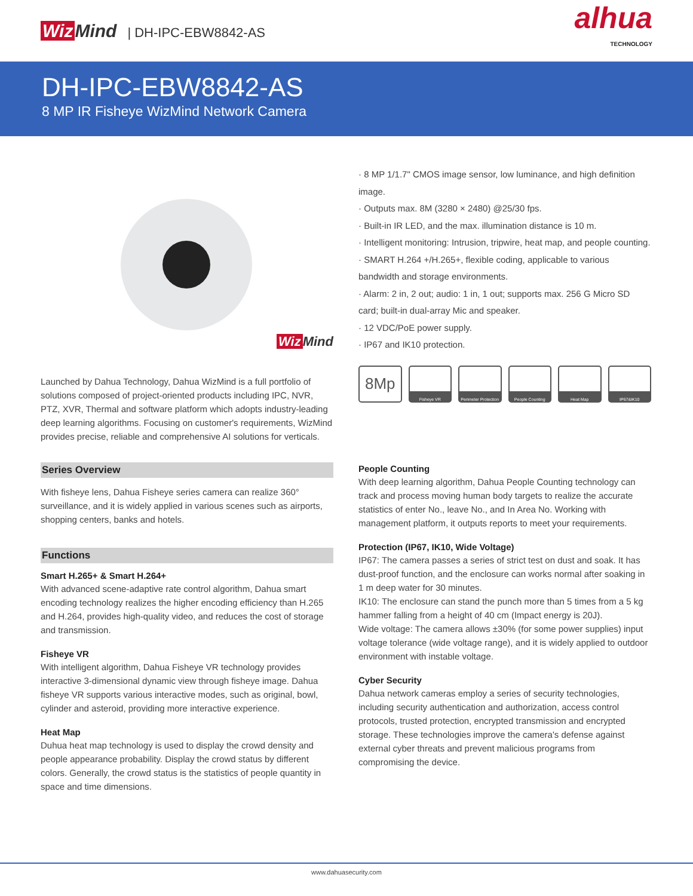Wiz Mind | DH-IPC-EBW8842-AS
alhua
TECHNOLOGY
DH-IPC-EBW8842-AS
8 MP IR Fisheye WizMind Network Camera
Wiz Mind
Launched by Dahua Technology, Dahua WizMind is a full portfolio of solutions composed of project-oriented products including IPC, NVR, PTZ, XVR, Thermal and software platform which adopts industry-leading deep learning algorithms. Focusing on customer's requirements, WizMind provides precise, reliable and comprehensive AI solutions for verticals.
· 8 MP 1/1.7" CMOS image sensor, low luminance, and high definition image.
· Outputs max. 8M (3280 × 2480) @25/30 fps.
· Built-in IR LED, and the max. illumination distance is 10 m.
· Intelligent monitoring: Intrusion, tripwire, heat map, and people counting.
· SMART H.264 +/H.265+, flexible coding, applicable to various bandwidth and storage environments.
· Alarm: 2 in, 2 out; audio: 1 in, 1 out; supports max. 256 G Micro SD card; built-in dual-array Mic and speaker.
· 12 VDC/PoE power supply.
· IP67 and IK10 protection.
8Mp
Fisheye VR Perimeter Protection
People Counting Heat Map IP67&IK10
Series Overview
With fisheye lens, Dahua Fisheye series camera can realize 360° surveillance, and it is widely applied in various scenes such as airports, shopping centers, banks and hotels.
Functions
Smart H.265+ & Smart H.264+
With advanced scene-adaptive rate control algorithm, Dahua smart encoding technology realizes the higher encoding efficiency than H.265 and H.264, provides high-quality video, and reduces the cost of storage and transmission.
Fisheye VR
With intelligent algorithm, Dahua Fisheye VR technology provides interactive 3-dimensional dynamic view through fisheye image. Dahua fisheye VR supports various interactive modes, such as original, bowl, cylinder and asteroid, providing more interactive experience.
Heat Map
Duhua heat map technology is used to display the crowd density and people appearance probability. Display the crowd status by different colors. Generally, the crowd status is the statistics of people quantity in space and time dimensions.
People Counting
With deep learning algorithm, Dahua People Counting technology can track and process moving human body targets to realize the accurate statistics of enter No., leave No., and In Area No. Working with management platform, it outputs reports to meet your requirements.
Protection (IP67, IK10, Wide Voltage)
IP67: The camera passes a series of strict test on dust and soak. It has dust-proof function, and the enclosure can works normal after soaking in 1 m deep water for 30 minutes.
IK10: The enclosure can stand the punch more than 5 times from a 5 kg hammer falling from a height of 40 cm (Impact energy is 20J).
Wide voltage: The camera allows ±30% (for some power supplies) input voltage tolerance (wide voltage range), and it is widely applied to outdoor environment with instable voltage.
Cyber Security
Dahua network cameras employ a series of security technologies, including security authentication and authorization, access control protocols, trusted protection, encrypted transmission and encrypted storage. These technologies improve the camera's defense against external cyber threats and prevent malicious programs from compromising the device.
www.dahuasecurity.com